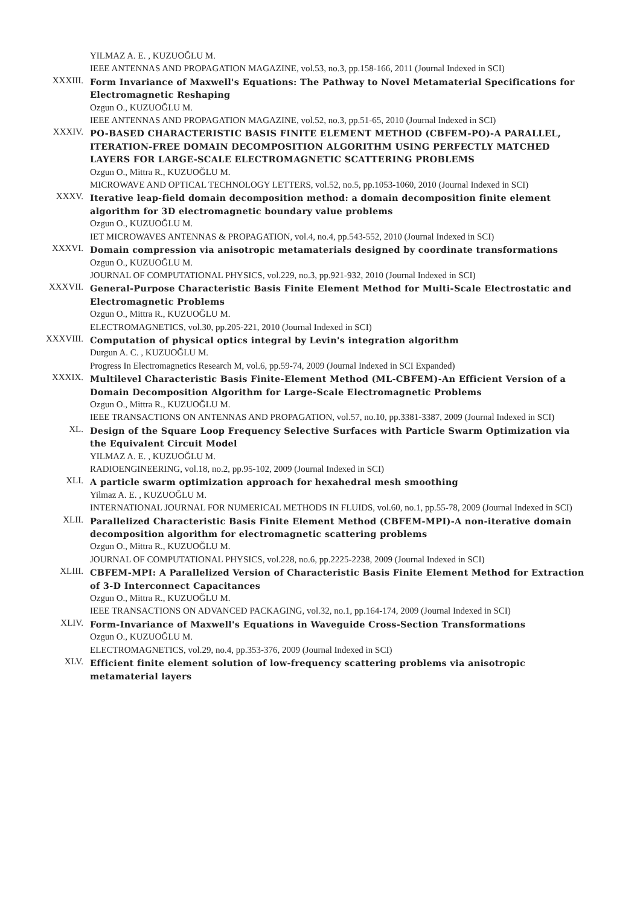YILMAZ A. E. , KUZUOĞLU M.
IEEE ANTENNAS AND PROPAGATION MAGAZINE, vol.53, no.3, pp.158-166, 2011 (Journal Indexed in SCI)
XXXIII.
Form Invariance of Maxwell's Equations: The Pathway to Novel Metamaterial Specifications for Electromagnetic Reshaping
Ozgun O., KUZUOĞLU M.
IEEE ANTENNAS AND PROPAGATION MAGAZINE, vol.52, no.3, pp.51-65, 2010 (Journal Indexed in SCI)
XXXIV.
PO-BASED CHARACTERISTIC BASIS FINITE ELEMENT METHOD (CBFEM-PO)-A PARALLEL, ITERATION-FREE DOMAIN DECOMPOSITION ALGORITHM USING PERFECTLY MATCHED LAYERS FOR LARGE-SCALE ELECTROMAGNETIC SCATTERING PROBLEMS
Ozgun O., Mittra R., KUZUOĞLU M.
MICROWAVE AND OPTICAL TECHNOLOGY LETTERS, vol.52, no.5, pp.1053-1060, 2010 (Journal Indexed in SCI)
XXXV.
Iterative leap-field domain decomposition method: a domain decomposition finite element algorithm for 3D electromagnetic boundary value problems
Ozgun O., KUZUOĞLU M.
IET MICROWAVES ANTENNAS & PROPAGATION, vol.4, no.4, pp.543-552, 2010 (Journal Indexed in SCI)
XXXVI.
Domain compression via anisotropic metamaterials designed by coordinate transformations
Ozgun O., KUZUOĞLU M.
JOURNAL OF COMPUTATIONAL PHYSICS, vol.229, no.3, pp.921-932, 2010 (Journal Indexed in SCI)
XXXVII.
General-Purpose Characteristic Basis Finite Element Method for Multi-Scale Electrostatic and Electromagnetic Problems
Ozgun O., Mittra R., KUZUOĞLU M.
ELECTROMAGNETICS, vol.30, pp.205-221, 2010 (Journal Indexed in SCI)
XXXVIII.
Computation of physical optics integral by Levin's integration algorithm
Durgun A. C. , KUZUOĞLU M.
Progress In Electromagnetics Research M, vol.6, pp.59-74, 2009 (Journal Indexed in SCI Expanded)
XXXIX.
Multilevel Characteristic Basis Finite-Element Method (ML-CBFEM)-An Efficient Version of a Domain Decomposition Algorithm for Large-Scale Electromagnetic Problems
Ozgun O., Mittra R., KUZUOĞLU M.
IEEE TRANSACTIONS ON ANTENNAS AND PROPAGATION, vol.57, no.10, pp.3381-3387, 2009 (Journal Indexed in SCI)
XL.
Design of the Square Loop Frequency Selective Surfaces with Particle Swarm Optimization via the Equivalent Circuit Model
YILMAZ A. E. , KUZUOĞLU M.
RADIOENGINEERING, vol.18, no.2, pp.95-102, 2009 (Journal Indexed in SCI)
XLI.
A particle swarm optimization approach for hexahedral mesh smoothing
Yilmaz A. E. , KUZUOĞLU M.
INTERNATIONAL JOURNAL FOR NUMERICAL METHODS IN FLUIDS, vol.60, no.1, pp.55-78, 2009 (Journal Indexed in SCI)
XLII.
Parallelized Characteristic Basis Finite Element Method (CBFEM-MPI)-A non-iterative domain decomposition algorithm for electromagnetic scattering problems
Ozgun O., Mittra R., KUZUOĞLU M.
JOURNAL OF COMPUTATIONAL PHYSICS, vol.228, no.6, pp.2225-2238, 2009 (Journal Indexed in SCI)
XLIII.
CBFEM-MPI: A Parallelized Version of Characteristic Basis Finite Element Method for Extraction of 3-D Interconnect Capacitances
Ozgun O., Mittra R., KUZUOĞLU M.
IEEE TRANSACTIONS ON ADVANCED PACKAGING, vol.32, no.1, pp.164-174, 2009 (Journal Indexed in SCI)
XLIV.
Form-Invariance of Maxwell's Equations in Waveguide Cross-Section Transformations
Ozgun O., KUZUOĞLU M.
ELECTROMAGNETICS, vol.29, no.4, pp.353-376, 2009 (Journal Indexed in SCI)
XLV.
Efficient finite element solution of low-frequency scattering problems via anisotropic metamaterial layers